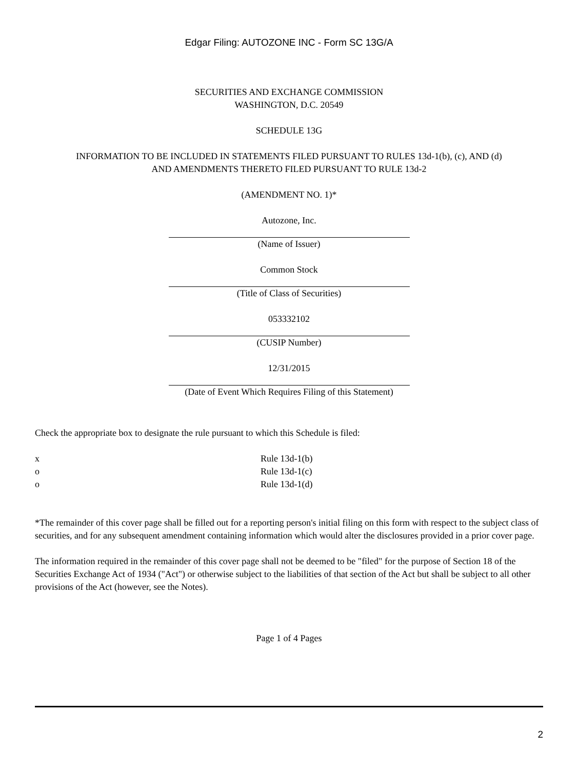Edgar Filing: AUTOZONE INC - Form SC 13G/A
SECURITIES AND EXCHANGE COMMISSION
WASHINGTON, D.C. 20549
SCHEDULE 13G
INFORMATION TO BE INCLUDED IN STATEMENTS FILED PURSUANT TO RULES 13d-1(b), (c), AND (d)
AND AMENDMENTS THERETO FILED PURSUANT TO RULE 13d-2
(AMENDMENT NO. 1)*
Autozone, Inc.
(Name of Issuer)
Common Stock
(Title of Class of Securities)
053332102
(CUSIP Number)
12/31/2015
(Date of Event Which Requires Filing of this Statement)
Check the appropriate box to designate the rule pursuant to which this Schedule is filed:
| x | Rule 13d-1(b) |
| o | Rule 13d-1(c) |
| o | Rule 13d-1(d) |
*The remainder of this cover page shall be filled out for a reporting person's initial filing on this form with respect to the subject class of securities, and for any subsequent amendment containing information which would alter the disclosures provided in a prior cover page.
The information required in the remainder of this cover page shall not be deemed to be "filed" for the purpose of Section 18 of the Securities Exchange Act of 1934 ("Act") or otherwise subject to the liabilities of that section of the Act but shall be subject to all other provisions of the Act (however, see the Notes).
Page 1 of 4 Pages
2